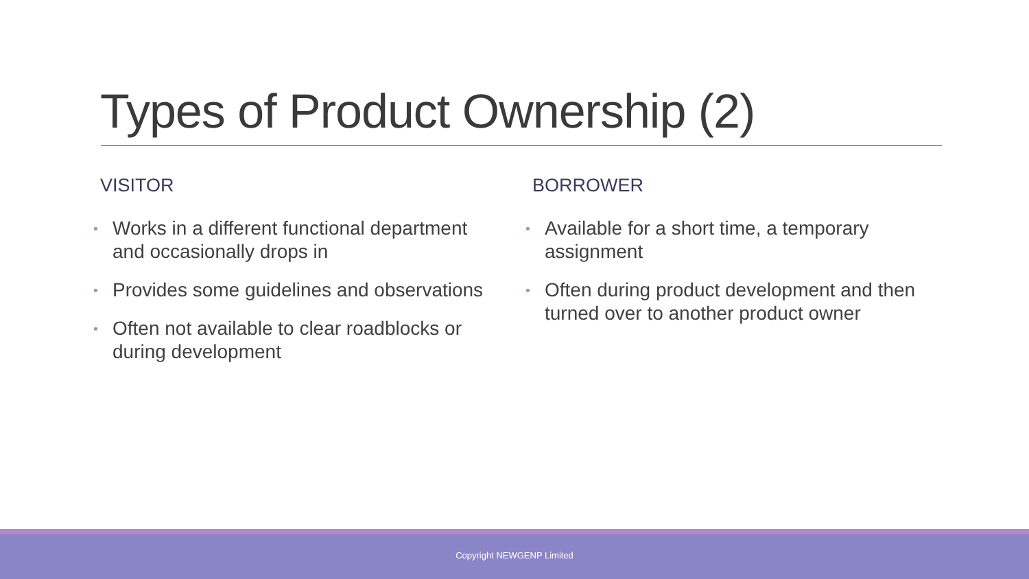Types of Product Ownership (2)
VISITOR
• Works in a different functional department and occasionally drops in
• Provides some guidelines and observations
• Often not available to clear roadblocks or during development
BORROWER
• Available for a short time, a temporary assignment
• Often during product development and then turned over to another product owner
Copyright NEWGENP Limited